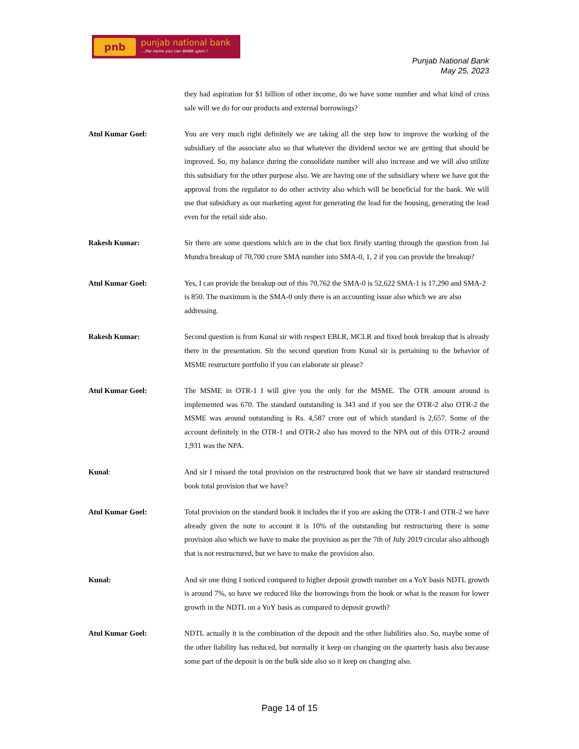pnb
punjab national bank...the name you can BANK upon !
Punjab National Bank
May 25, 2023
they had aspiration for $1 billion of other income, do we have some number and what kind of cross sale will we do for our products and external borrowings?
Atul Kumar Goel: You are very much right definitely we are taking all the step how to improve the working of the subsidiary of the associate also so that whatever the dividend sector we are getting that should be improved. So, my balance during the consolidate number will also increase and we will also utilize this subsidiary for the other purpose also. We are having one of the subsidiary where we have got the approval from the regulator to do other activity also which will be beneficial for the bank. We will use that subsidiary as our marketing agent for generating the lead for the housing, generating the lead even for the retail side also.
Rakesh Kumar: Sir there are some questions which are in the chat box firstly starting through the question from Jai Mundra breakup of 70,700 crore SMA number into SMA-0, 1, 2 if you can provide the breakup?
Atul Kumar Goel: Yes, I can provide the breakup out of this 70,762 the SMA-0 is 52,622 SMA-1 is 17,290 and SMA-2 is 850. The maximum is the SMA-0 only there is an accounting issue also which we are also addressing.
Rakesh Kumar: Second question is from Kunal sir with respect EBLR, MCLR and fixed book breakup that is already there in the presentation. Sir the second question from Kunal sir is pertaining to the behavior of MSME restructure portfolio if you can elaborate sir please?
Atul Kumar Goel: The MSME in OTR-1 I will give you the only for the MSME. The OTR amount around is implemented was 670. The standard outstanding is 343 and if you see the OTR-2 also OTR-2 the MSME was around outstanding is Rs. 4,587 crore out of which standard is 2,657. Some of the account definitely in the OTR-1 and OTR-2 also has moved to the NPA out of this OTR-2 around 1,931 was the NPA.
Kunal: And sir I missed the total provision on the restructured book that we have sir standard restructured book total provision that we have?
Atul Kumar Goel: Total provision on the standard book it includes the if you are asking the OTR-1 and OTR-2 we have already given the note to account it is 10% of the outstanding but restructuring there is some provision also which we have to make the provision as per the 7th of July 2019 circular also although that is not restructured, but we have to make the provision also.
Kunal: And sir one thing I noticed compared to higher deposit growth number on a YoY basis NDTL growth is around 7%, so have we reduced like the borrowings from the book or what is the reason for lower growth in the NDTL on a YoY basis as compared to deposit growth?
Atul Kumar Goel: NDTL actually it is the combination of the deposit and the other liabilities also. So, maybe some of the other liability has reduced, but normally it keep on changing on the quarterly basis also because some part of the deposit is on the bulk side also so it keep on changing also.
Page 14 of 15